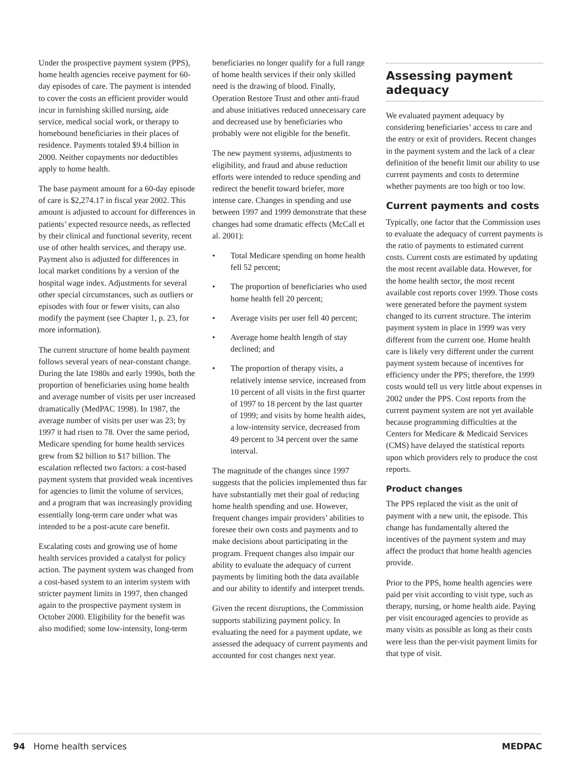Under the prospective payment system (PPS), home health agencies receive payment for 60-day episodes of care. The payment is intended to cover the costs an efficient provider would incur in furnishing skilled nursing, aide service, medical social work, or therapy to homebound beneficiaries in their places of residence. Payments totaled $9.4 billion in 2000. Neither copayments nor deductibles apply to home health.
The base payment amount for a 60-day episode of care is $2,274.17 in fiscal year 2002. This amount is adjusted to account for differences in patients’ expected resource needs, as reflected by their clinical and functional severity, recent use of other health services, and therapy use. Payment also is adjusted for differences in local market conditions by a version of the hospital wage index. Adjustments for several other special circumstances, such as outliers or episodes with four or fewer visits, can also modify the payment (see Chapter 1, p. 23, for more information).
The current structure of home health payment follows several years of near-constant change. During the late 1980s and early 1990s, both the proportion of beneficiaries using home health and average number of visits per user increased dramatically (MedPAC 1998). In 1987, the average number of visits per user was 23; by 1997 it had risen to 78. Over the same period, Medicare spending for home health services grew from $2 billion to $17 billion. The escalation reflected two factors: a cost-based payment system that provided weak incentives for agencies to limit the volume of services, and a program that was increasingly providing essentially long-term care under what was intended to be a post-acute care benefit.
Escalating costs and growing use of home health services provided a catalyst for policy action. The payment system was changed from a cost-based system to an interim system with stricter payment limits in 1997, then changed again to the prospective payment system in October 2000. Eligibility for the benefit was also modified; some low-intensity, long-term
beneficiaries no longer qualify for a full range of home health services if their only skilled need is the drawing of blood. Finally, Operation Restore Trust and other anti-fraud and abuse initiatives reduced unnecessary care and decreased use by beneficiaries who probably were not eligible for the benefit.
The new payment systems, adjustments to eligibility, and fraud and abuse reduction efforts were intended to reduce spending and redirect the benefit toward briefer, more intense care. Changes in spending and use between 1997 and 1999 demonstrate that these changes had some dramatic effects (McCall et al. 2001):
• Total Medicare spending on home health fell 52 percent;
• The proportion of beneficiaries who used home health fell 20 percent;
• Average visits per user fell 40 percent;
• Average home health length of stay declined; and
• The proportion of therapy visits, a relatively intense service, increased from 10 percent of all visits in the first quarter of 1997 to 18 percent by the last quarter of 1999; and visits by home health aides, a low-intensity service, decreased from 49 percent to 34 percent over the same interval.
The magnitude of the changes since 1997 suggests that the policies implemented thus far have substantially met their goal of reducing home health spending and use. However, frequent changes impair providers’ abilities to foresee their own costs and payments and to make decisions about participating in the program. Frequent changes also impair our ability to evaluate the adequacy of current payments by limiting both the data available and our ability to identify and interpret trends.
Given the recent disruptions, the Commission supports stabilizing payment policy. In evaluating the need for a payment update, we assessed the adequacy of current payments and accounted for cost changes next year.
Assessing payment adequacy
We evaluated payment adequacy by considering beneficiaries’ access to care and the entry or exit of providers. Recent changes in the payment system and the lack of a clear definition of the benefit limit our ability to use current payments and costs to determine whether payments are too high or too low.
Current payments and costs
Typically, one factor that the Commission uses to evaluate the adequacy of current payments is the ratio of payments to estimated current costs. Current costs are estimated by updating the most recent available data. However, for the home health sector, the most recent available cost reports cover 1999. Those costs were generated before the payment system changed to its current structure. The interim payment system in place in 1999 was very different from the current one. Home health care is likely very different under the current payment system because of incentives for efficiency under the PPS; therefore, the 1999 costs would tell us very little about expenses in 2002 under the PPS. Cost reports from the current payment system are not yet available because programming difficulties at the Centers for Medicare & Medicaid Services (CMS) have delayed the statistical reports upon which providers rely to produce the cost reports.
Product changes
The PPS replaced the visit as the unit of payment with a new unit, the episode. This change has fundamentally altered the incentives of the payment system and may affect the product that home health agencies provide.
Prior to the PPS, home health agencies were paid per visit according to visit type, such as therapy, nursing, or home health aide. Paying per visit encouraged agencies to provide as many visits as possible as long as their costs were less than the per-visit payment limits for that type of visit.
94 Home health services MEDPAC